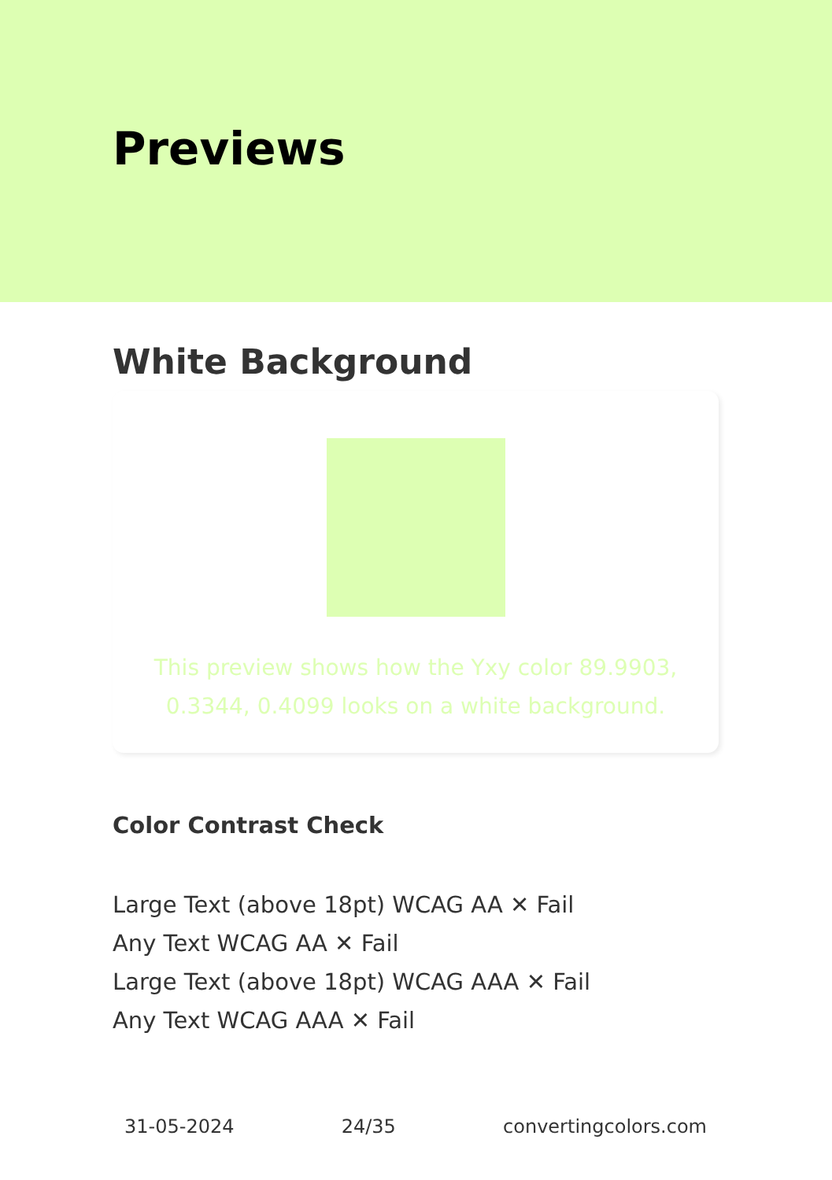Previews
White Background
This preview shows how the Yxy color 89.9903, 0.3344, 0.4099 looks on a white background.
Color Contrast Check
Large Text (above 18pt) WCAG AA ✕ Fail
Any Text WCAG AA ✕ Fail
Large Text (above 18pt) WCAG AAA ✕ Fail
Any Text WCAG AAA ✕ Fail
31-05-2024 24/35 convertingcolors.com